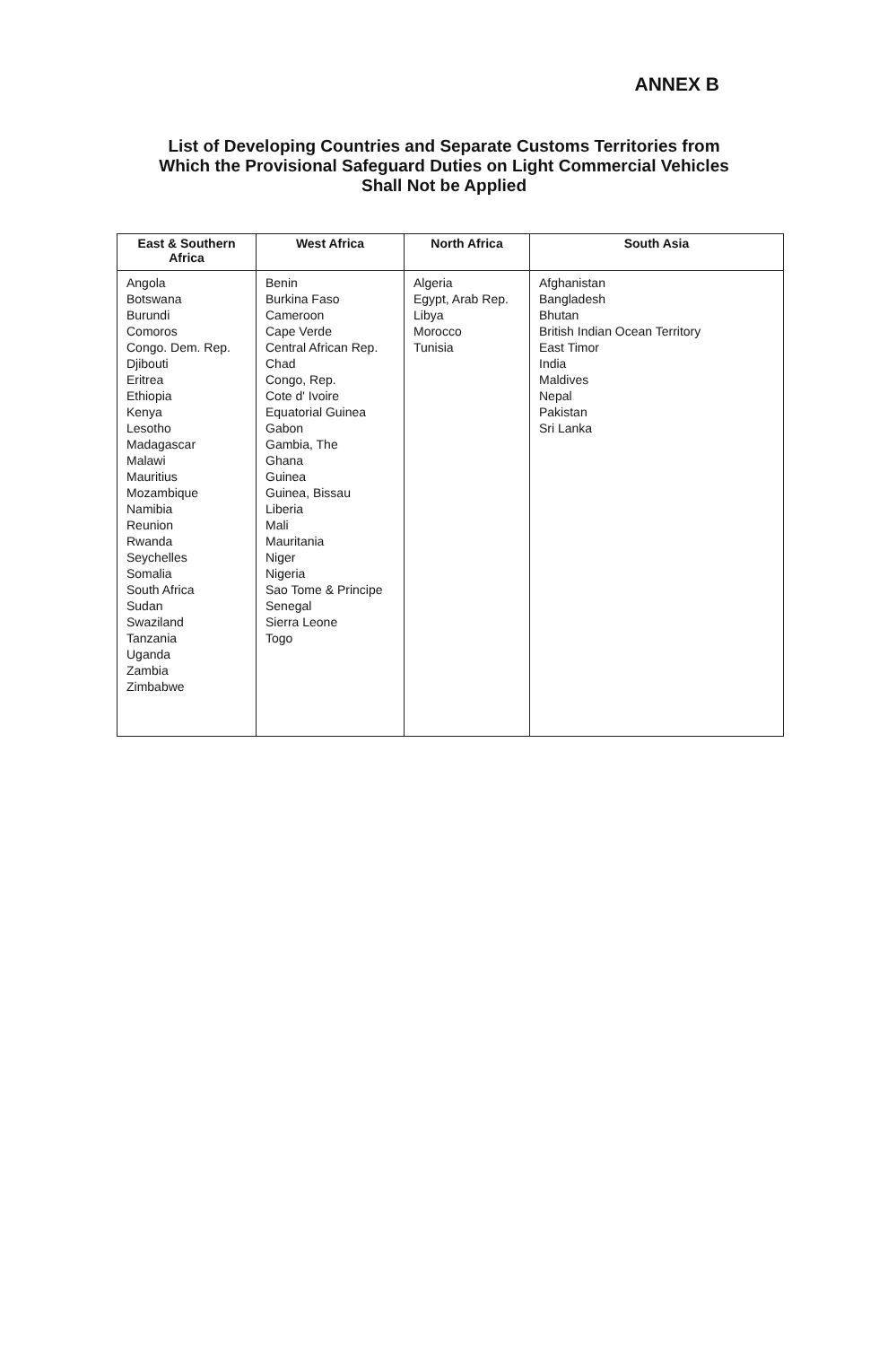ANNEX B
List of Developing Countries and Separate Customs Territories from Which the Provisional Safeguard Duties on Light Commercial Vehicles Shall Not be Applied
| East & Southern Africa | West Africa | North Africa | South Asia |
| --- | --- | --- | --- |
| Angola Botswana Burundi Comoros Congo. Dem. Rep. Djibouti Eritrea Ethiopia Kenya Lesotho Madagascar Malawi Mauritius Mozambique Namibia Reunion Rwanda Seychelles Somalia South Africa Sudan Swaziland Tanzania Uganda Zambia Zimbabwe | Benin Burkina Faso Cameroon Cape Verde Central African Rep. Chad Congo, Rep. Cote d' Ivoire Equatorial Guinea Gabon Gambia, The Ghana Guinea Guinea, Bissau Liberia Mali Mauritania Niger Nigeria Sao Tome & Principe Senegal Sierra Leone Togo | Algeria Egypt, Arab Rep. Libya Morocco Tunisia | Afghanistan Bangladesh Bhutan British Indian Ocean Territory East Timor India Maldives Nepal Pakistan Sri Lanka |